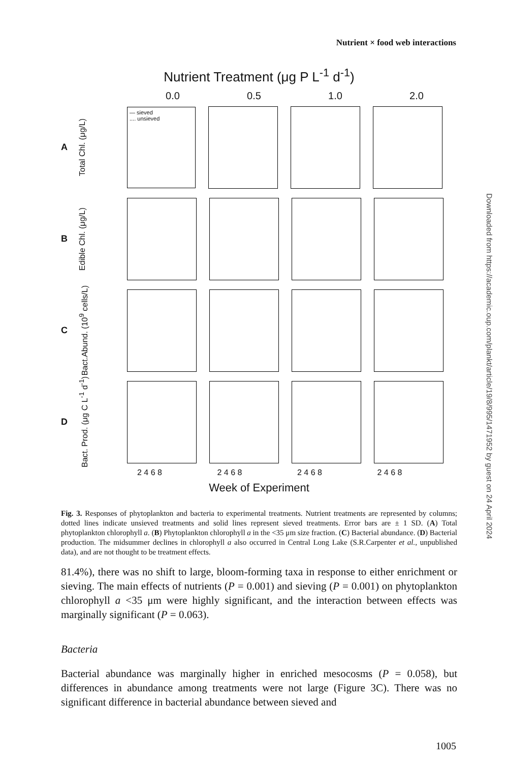Nutrient × food web interactions
Nutrient Treatment (μg P L<sup>-1</sup> d<sup>-1</sup>)
0.0 0.5 1.0 2.0
A Total Chl. (μg/L)
— sieved
.... unsieved
B Edible Chl. (μg/L)
C Bact.Abund. (10<sup>9</sup> cells/L)
D Bact. Prod. (μg C L<sup>-1</sup> d<sup>-1</sup>)
2 4 6 8 2 4 6 8 2 4 6 8 2 4 6 8
Week of Experiment
Fig. 3. Responses of phytoplankton and bacteria to experimental treatments. Nutrient treatments are represented by columns; dotted lines indicate unsieved treatments and solid lines represent sieved treatments. Error bars are ± 1 SD. (A) Total phytoplankton chlorophyll a. (B) Phytoplankton chlorophyll a in the <35 μm size fraction. (C) Bacterial abundance. (D) Bacterial production. The midsummer declines in chlorophyll a also occurred in Central Long Lake (S.R.Carpenter et al., unpublished data), and are not thought to be treatment effects.
81.4%), there was no shift to large, bloom-forming taxa in response to either enrichment or sieving. The main effects of nutrients (P = 0.001) and sieving (P = 0.001) on phytoplankton chlorophyll a <35 μm were highly significant, and the interaction between effects was marginally significant (P = 0.063).
Bacteria
Bacterial abundance was marginally higher in enriched mesocosms (P = 0.058), but differences in abundance among treatments were not large (Figure 3C). There was no significant difference in bacterial abundance between sieved and
Downloaded from https://academic.oup.com/plankt/article/19/8/995/1471952 by guest on 24 April 2024
1005